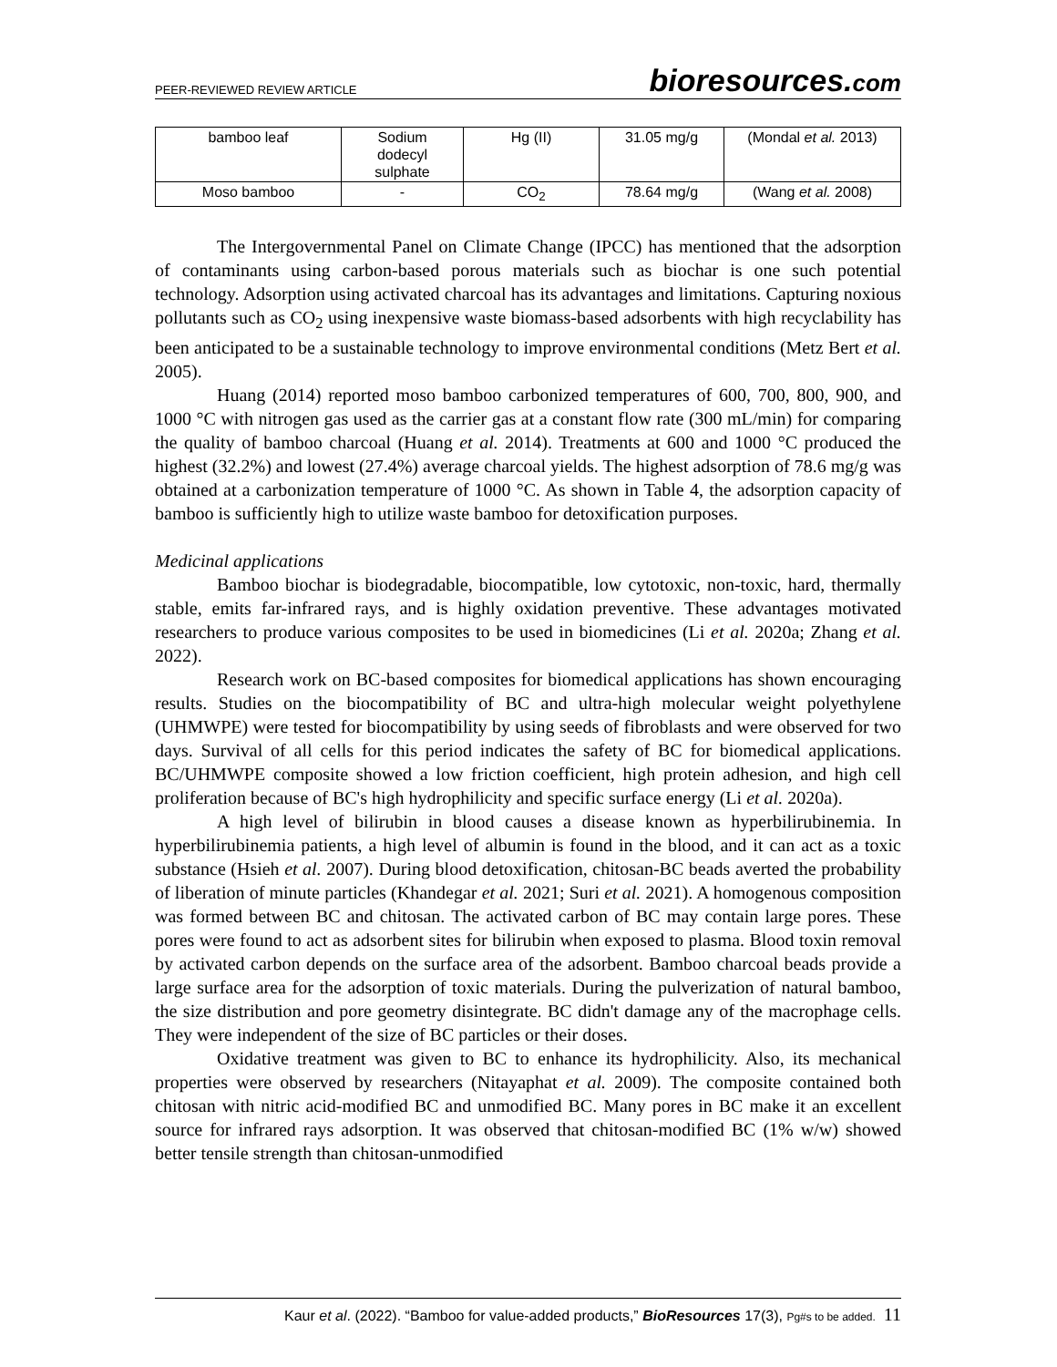PEER-REVIEWED REVIEW ARTICLE
bioresources.com
| bamboo leaf | Sodium dodecyl sulphate | Hg (II) | 31.05 mg/g | (Mondal et al. 2013) |
| Moso bamboo | - | CO<sub>2</sub> | 78.64 mg/g | (Wang et al. 2008) |
The Intergovernmental Panel on Climate Change (IPCC) has mentioned that the adsorption of contaminants using carbon-based porous materials such as biochar is one such potential technology. Adsorption using activated charcoal has its advantages and limitations. Capturing noxious pollutants such as CO<sub>2</sub> using inexpensive waste biomass-based adsorbents with high recyclability has been anticipated to be a sustainable technology to improve environmental conditions (Metz Bert et al. 2005).
Huang (2014) reported moso bamboo carbonized temperatures of 600, 700, 800, 900, and 1000 °C with nitrogen gas used as the carrier gas at a constant flow rate (300 mL/min) for comparing the quality of bamboo charcoal (Huang et al. 2014). Treatments at 600 and 1000 °C produced the highest (32.2%) and lowest (27.4%) average charcoal yields. The highest adsorption of 78.6 mg/g was obtained at a carbonization temperature of 1000 °C. As shown in Table 4, the adsorption capacity of bamboo is sufficiently high to utilize waste bamboo for detoxification purposes.
Medicinal applications
Bamboo biochar is biodegradable, biocompatible, low cytotoxic, non-toxic, hard, thermally stable, emits far-infrared rays, and is highly oxidation preventive. These advantages motivated researchers to produce various composites to be used in biomedicines (Li et al. 2020a; Zhang et al. 2022).
Research work on BC-based composites for biomedical applications has shown encouraging results. Studies on the biocompatibility of BC and ultra-high molecular weight polyethylene (UHMWPE) were tested for biocompatibility by using seeds of fibroblasts and were observed for two days. Survival of all cells for this period indicates the safety of BC for biomedical applications. BC/UHMWPE composite showed a low friction coefficient, high protein adhesion, and high cell proliferation because of BC's high hydrophilicity and specific surface energy (Li et al. 2020a).
A high level of bilirubin in blood causes a disease known as hyperbilirubinemia. In hyperbilirubinemia patients, a high level of albumin is found in the blood, and it can act as a toxic substance (Hsieh et al. 2007). During blood detoxification, chitosan-BC beads averted the probability of liberation of minute particles (Khandegar et al. 2021; Suri et al. 2021). A homogenous composition was formed between BC and chitosan. The activated carbon of BC may contain large pores. These pores were found to act as adsorbent sites for bilirubin when exposed to plasma. Blood toxin removal by activated carbon depends on the surface area of the adsorbent. Bamboo charcoal beads provide a large surface area for the adsorption of toxic materials. During the pulverization of natural bamboo, the size distribution and pore geometry disintegrate. BC didn't damage any of the macrophage cells. They were independent of the size of BC particles or their doses.
Oxidative treatment was given to BC to enhance its hydrophilicity. Also, its mechanical properties were observed by researchers (Nitayaphat et al. 2009). The composite contained both chitosan with nitric acid-modified BC and unmodified BC. Many pores in BC make it an excellent source for infrared rays adsorption. It was observed that chitosan-modified BC (1% w/w) showed better tensile strength than chitosan-unmodified
Kaur et al. (2022). “Bamboo for value-added products,” BioResources 17(3), Pg#s to be added. 11